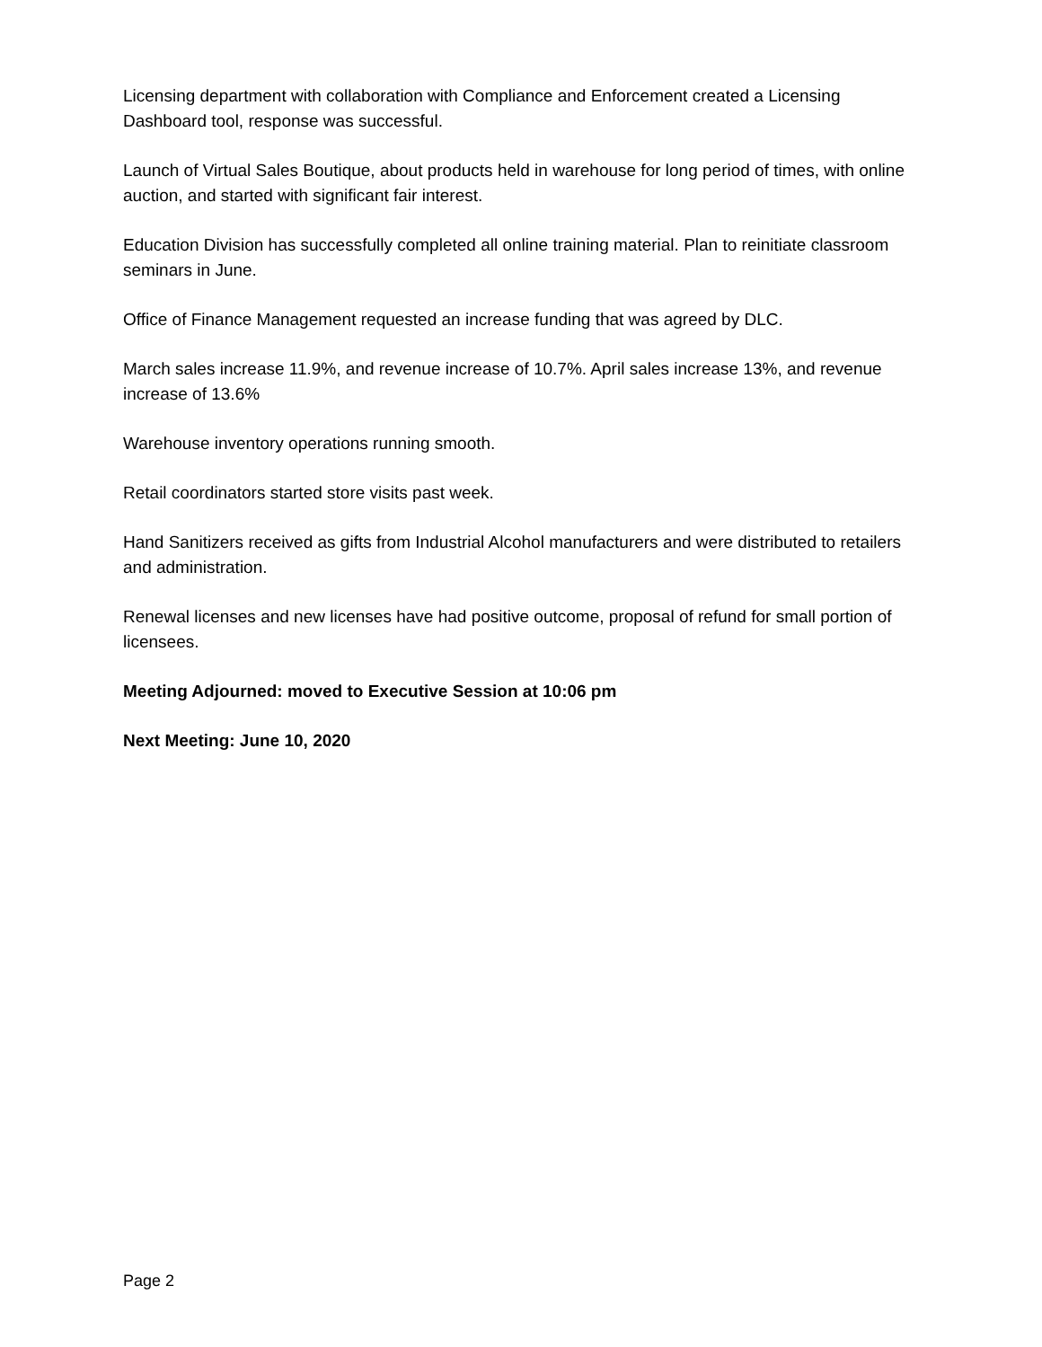Licensing department with collaboration with Compliance and Enforcement created a Licensing Dashboard tool, response was successful.
Launch of Virtual Sales Boutique, about products held in warehouse for long period of times, with online auction, and started with significant fair interest.
Education Division has successfully completed all online training material. Plan to reinitiate classroom seminars in June.
Office of Finance Management requested an increase funding that was agreed by DLC.
March sales increase 11.9%, and revenue increase of 10.7%. April sales increase 13%, and revenue increase of 13.6%
Warehouse inventory operations running smooth.
Retail coordinators started store visits past week.
Hand Sanitizers received as gifts from Industrial Alcohol manufacturers and were distributed to retailers and administration.
Renewal licenses and new licenses have had positive outcome, proposal of refund for small portion of licensees.
Meeting Adjourned: moved to Executive Session at 10:06 pm
Next Meeting: June 10, 2020
Page 2